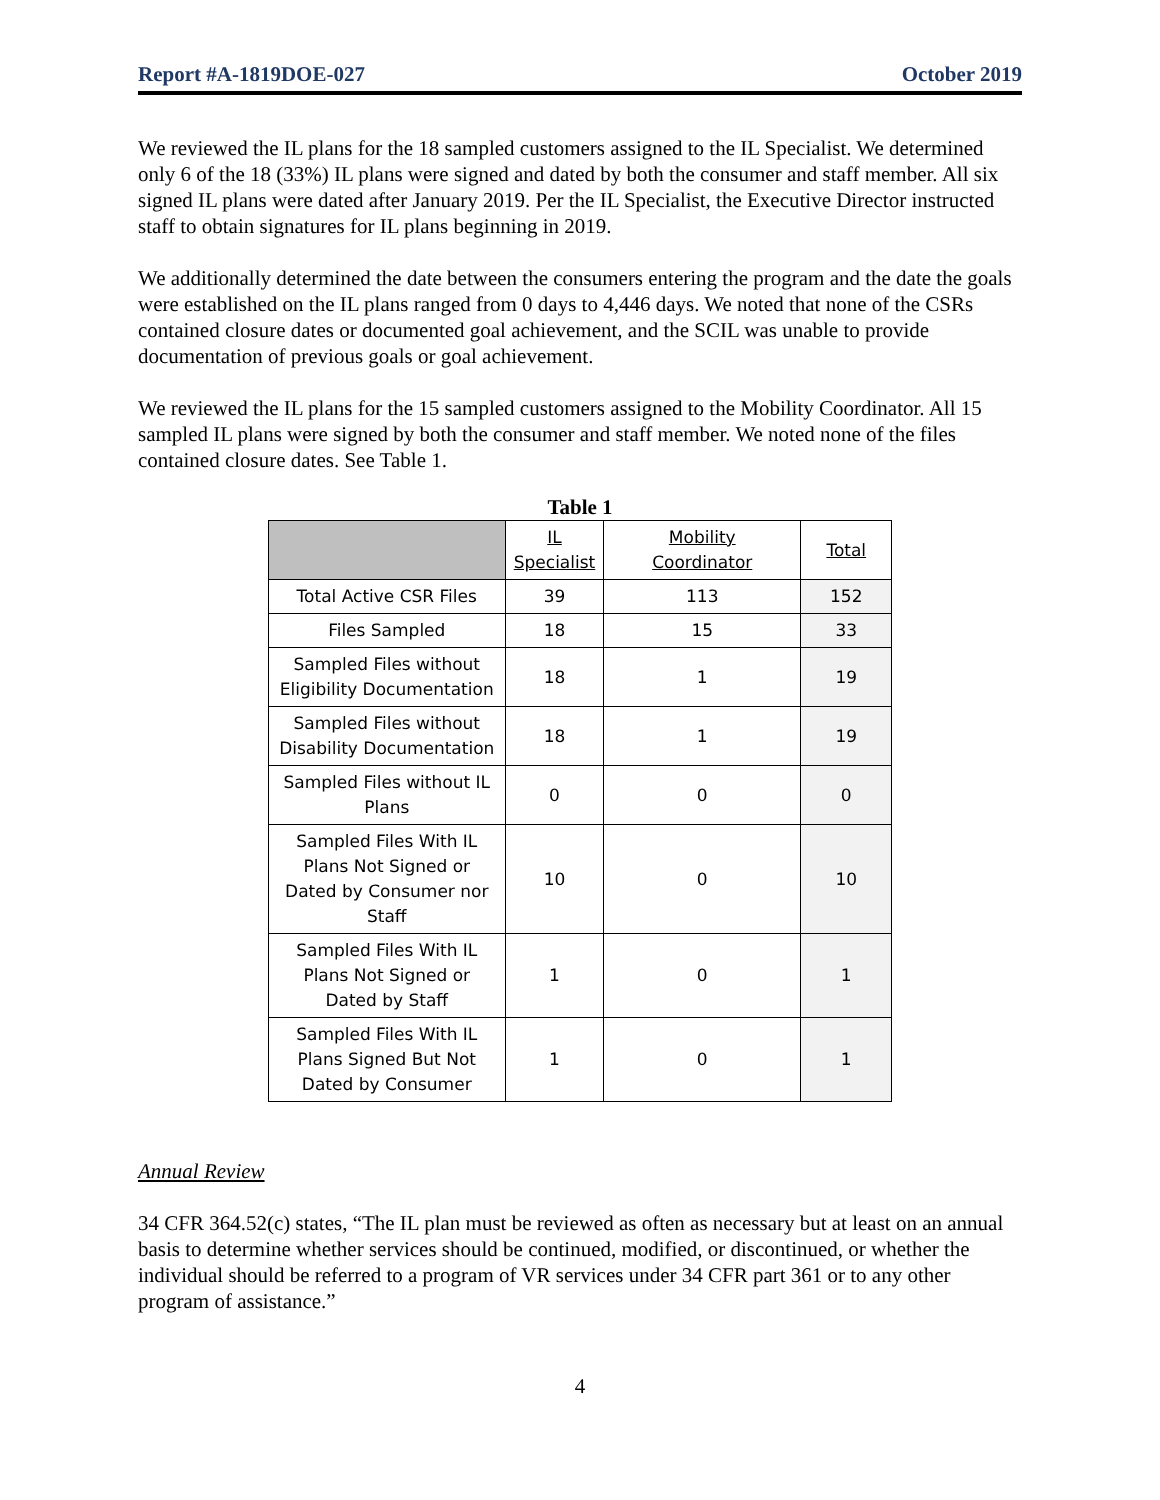Report #A-1819DOE-027 October 2019
We reviewed the IL plans for the 18 sampled customers assigned to the IL Specialist. We determined only 6 of the 18 (33%) IL plans were signed and dated by both the consumer and staff member. All six signed IL plans were dated after January 2019. Per the IL Specialist, the Executive Director instructed staff to obtain signatures for IL plans beginning in 2019.
We additionally determined the date between the consumers entering the program and the date the goals were established on the IL plans ranged from 0 days to 4,446 days. We noted that none of the CSRs contained closure dates or documented goal achievement, and the SCIL was unable to provide documentation of previous goals or goal achievement.
We reviewed the IL plans for the 15 sampled customers assigned to the Mobility Coordinator. All 15 sampled IL plans were signed by both the consumer and staff member. We noted none of the files contained closure dates. See Table 1.
Table 1
| | IL Specialist | Mobility Coordinator | Total |
| --- | --- | --- | --- |
| Total Active CSR Files | 39 | 113 | 152 |
| Files Sampled | 18 | 15 | 33 |
| Sampled Files without Eligibility Documentation | 18 | 1 | 19 |
| Sampled Files without Disability Documentation | 18 | 1 | 19 |
| Sampled Files without IL Plans | 0 | 0 | 0 |
| Sampled Files With IL Plans Not Signed or Dated by Consumer nor Staff | 10 | 0 | 10 |
| Sampled Files With IL Plans Not Signed or Dated by Staff | 1 | 0 | 1 |
| Sampled Files With IL Plans Signed But Not Dated by Consumer | 1 | 0 | 1 |
Annual Review
34 CFR 364.52(c) states, “The IL plan must be reviewed as often as necessary but at least on an annual basis to determine whether services should be continued, modified, or discontinued, or whether the individual should be referred to a program of VR services under 34 CFR part 361 or to any other program of assistance.”
4